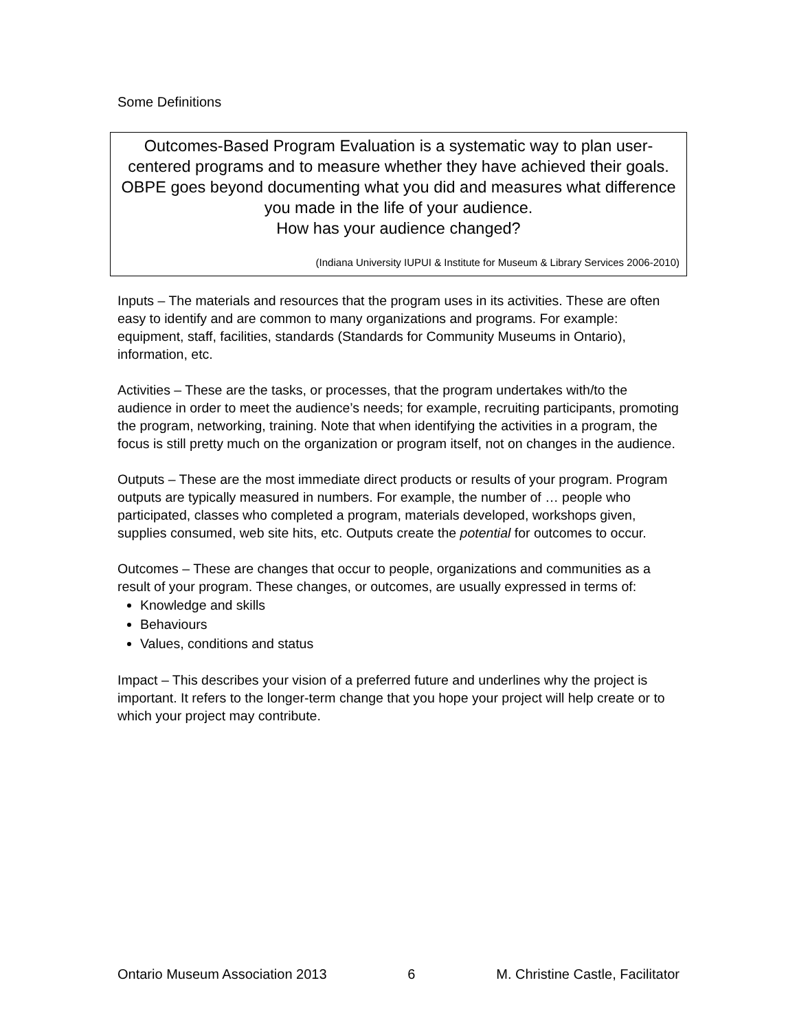Some Definitions
Outcomes-Based Program Evaluation is a systematic way to plan user-centered programs and to measure whether they have achieved their goals. OBPE goes beyond documenting what you did and measures what difference you made in the life of your audience.
How has your audience changed?
(Indiana University IUPUI & Institute for Museum & Library Services 2006-2010)
Inputs – The materials and resources that the program uses in its activities. These are often easy to identify and are common to many organizations and programs. For example: equipment, staff, facilities, standards (Standards for Community Museums in Ontario), information, etc.
Activities – These are the tasks, or processes, that the program undertakes with/to the audience in order to meet the audience’s needs; for example, recruiting participants, promoting the program, networking, training. Note that when identifying the activities in a program, the focus is still pretty much on the organization or program itself, not on changes in the audience.
Outputs – These are the most immediate direct products or results of your program. Program outputs are typically measured in numbers. For example, the number of … people who participated, classes who completed a program, materials developed, workshops given, supplies consumed, web site hits, etc. Outputs create the potential for outcomes to occur.
Outcomes – These are changes that occur to people, organizations and communities as a result of your program. These changes, or outcomes, are usually expressed in terms of:
Knowledge and skills
Behaviours
Values, conditions and status
Impact – This describes your vision of a preferred future and underlines why the project is important. It refers to the longer-term change that you hope your project will help create or to which your project may contribute.
Ontario Museum Association 2013 6 M. Christine Castle, Facilitator